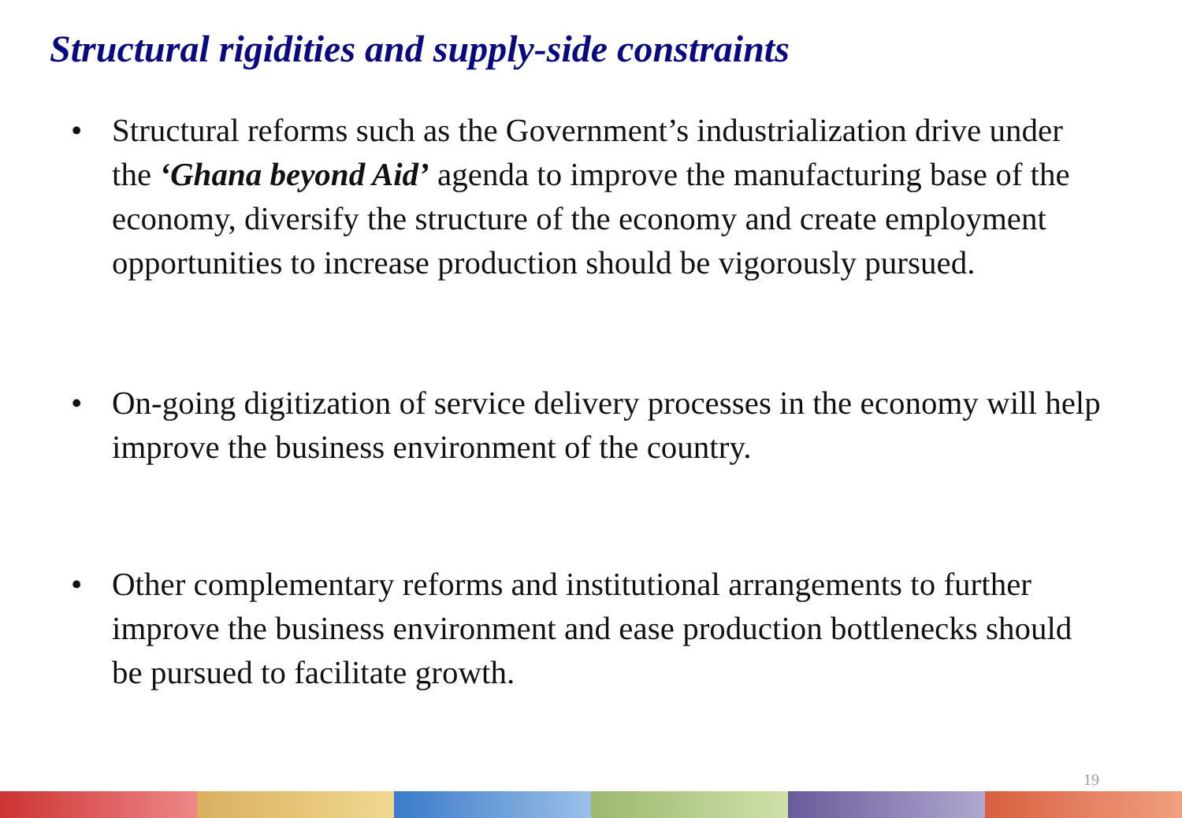Structural rigidities and supply-side constraints
• Structural reforms such as the Government’s industrialization drive under the ‘Ghana beyond Aid’ agenda to improve the manufacturing base of the economy, diversify the structure of the economy and create employment opportunities to increase production should be vigorously pursued.
• On-going digitization of service delivery processes in the economy will help improve the business environment of the country.
• Other complementary reforms and institutional arrangements to further improve the business environment and ease production bottlenecks should be pursued to facilitate growth.
19